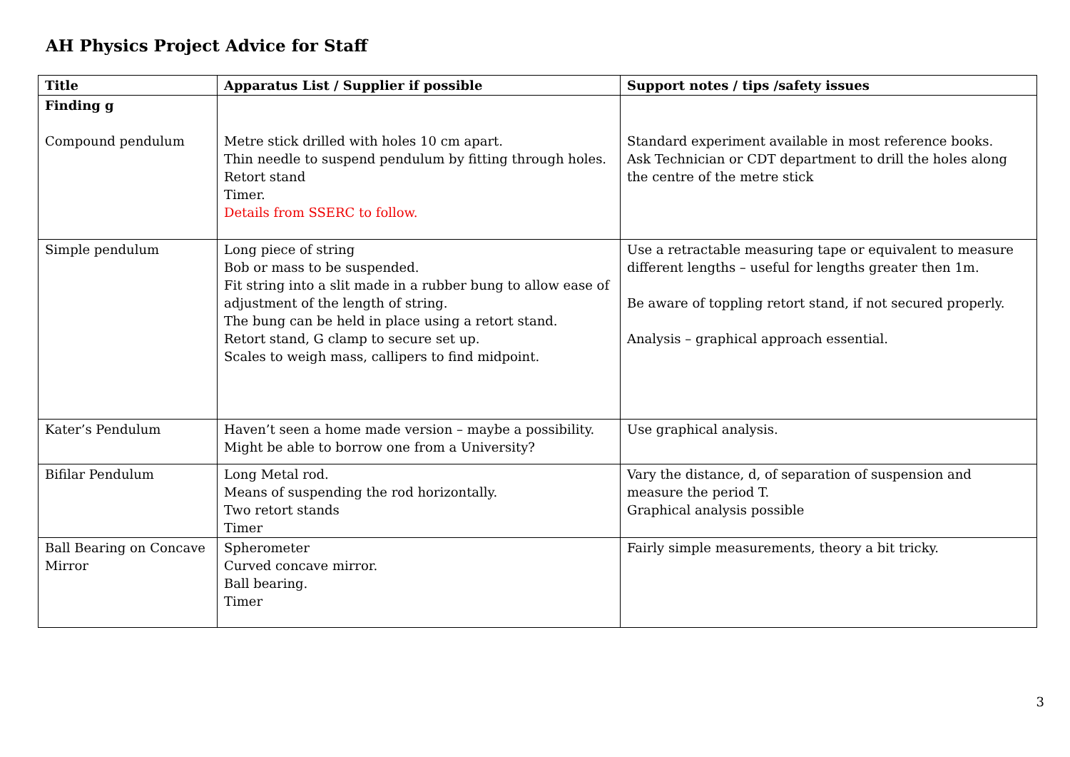AH Physics Project Advice for Staff
| Title | Apparatus List / Supplier if possible | Support notes / tips /safety issues |
| --- | --- | --- |
| Finding g Compound pendulum | Metre stick drilled with holes 10 cm apart. Thin needle to suspend pendulum by fitting through holes. Retort stand Timer. Details from SSERC to follow. | Standard experiment available in most reference books. Ask Technician or CDT department to drill the holes along the centre of the metre stick |
| Simple pendulum | Long piece of string Bob or mass to be suspended. Fit string into a slit made in a rubber bung to allow ease of adjustment of the length of string. The bung can be held in place using a retort stand. Retort stand, G clamp to secure set up. Scales to weigh mass, callipers to find midpoint. | Use a retractable measuring tape or equivalent to measure different lengths – useful for lengths greater then 1m. Be aware of toppling retort stand, if not secured properly. Analysis – graphical approach essential. |
| Kater’s Pendulum | Haven’t seen a home made version – maybe a possibility. Might be able to borrow one from a University? | Use graphical analysis. |
| Bifilar Pendulum | Long Metal rod. Means of suspending the rod horizontally. Two retort stands Timer | Vary the distance, d, of separation of suspension and measure the period T. Graphical analysis possible |
| Ball Bearing on Concave Mirror | Spherometer Curved concave mirror. Ball bearing. Timer | Fairly simple measurements, theory a bit tricky. |
3